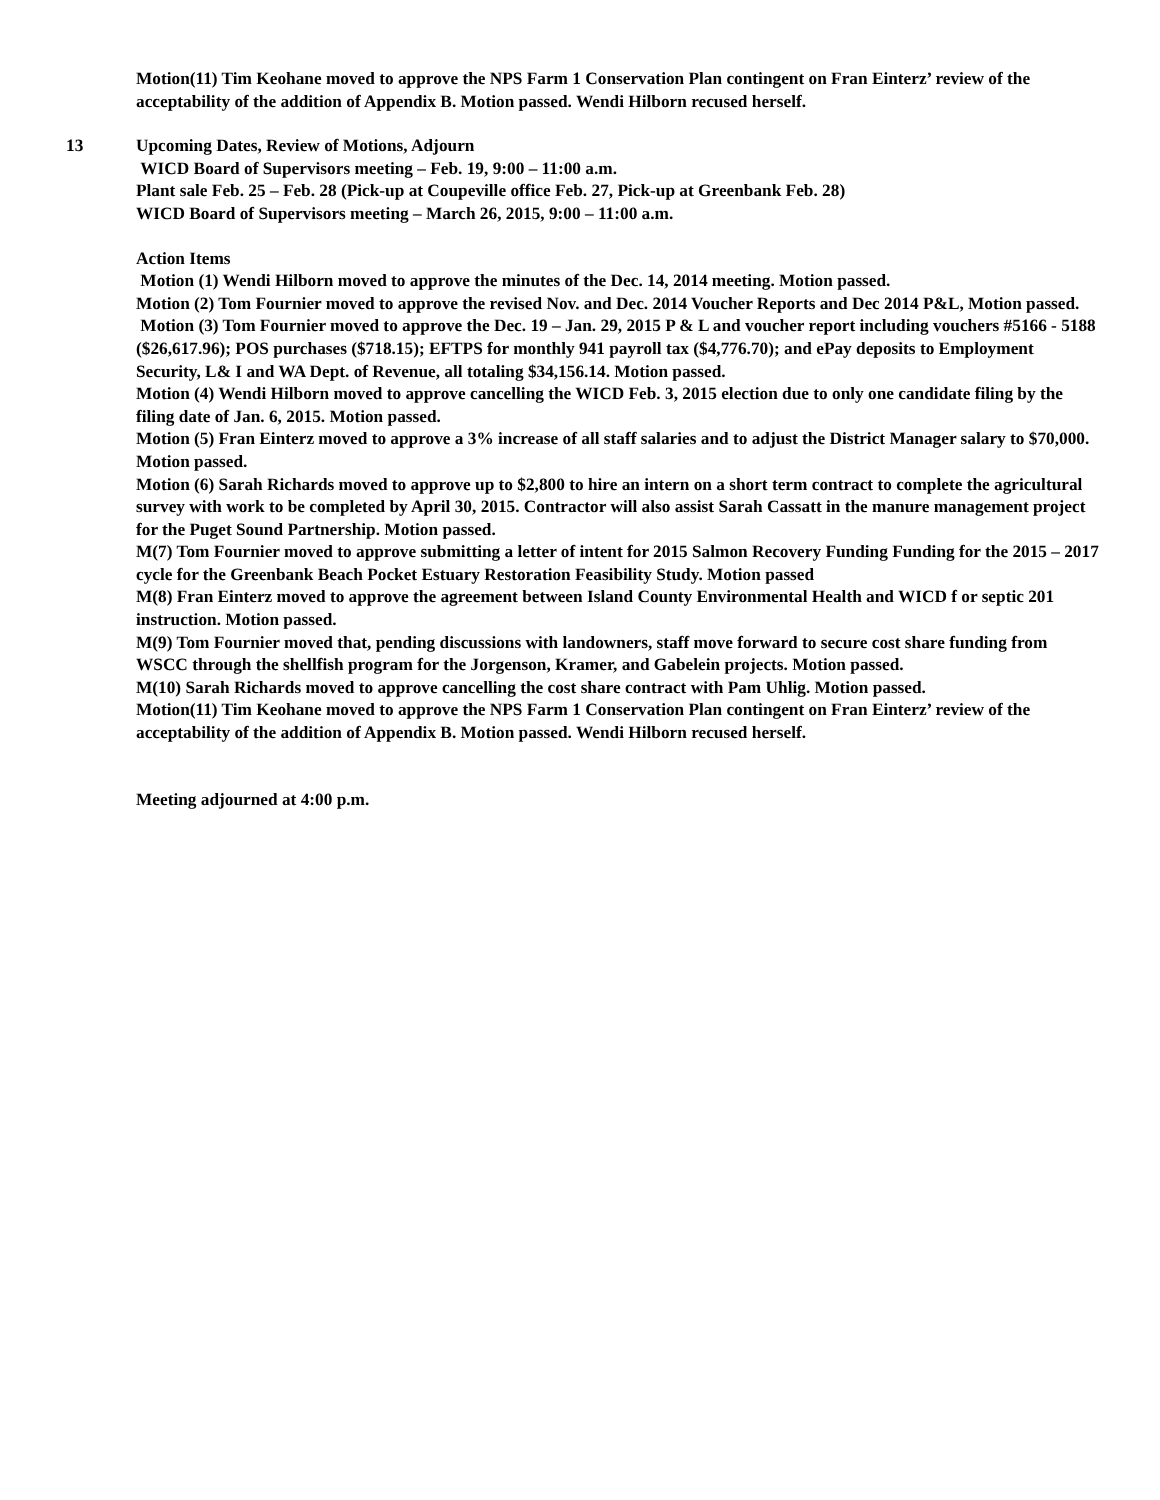Motion(11) Tim Keohane moved to approve the NPS Farm 1 Conservation Plan contingent on Fran Einterz’ review of the acceptability of the addition of Appendix B. Motion passed. Wendi Hilborn recused herself.
13 Upcoming Dates, Review of Motions, Adjourn
WICD Board of Supervisors meeting – Feb. 19, 9:00 – 11:00 a.m.
Plant sale Feb. 25 – Feb. 28 (Pick-up at Coupeville office Feb. 27, Pick-up at Greenbank Feb. 28)
WICD Board of Supervisors meeting – March 26, 2015, 9:00 – 11:00 a.m.
Action Items
Motion (1) Wendi Hilborn moved to approve the minutes of the Dec. 14, 2014 meeting. Motion passed.
Motion (2) Tom Fournier moved to approve the revised Nov. and Dec. 2014 Voucher Reports and Dec 2014 P&L, Motion passed.
Motion (3) Tom Fournier moved to approve the Dec. 19 – Jan. 29, 2015 P & L and voucher report including vouchers #5166 - 5188 ($26,617.96); POS purchases ($718.15); EFTPS for monthly 941 payroll tax ($4,776.70); and ePay deposits to Employment Security, L& I and WA Dept. of Revenue, all totaling $34,156.14. Motion passed.
Motion (4) Wendi Hilborn moved to approve cancelling the WICD Feb. 3, 2015 election due to only one candidate filing by the filing date of Jan. 6, 2015. Motion passed.
Motion (5) Fran Einterz moved to approve a 3% increase of all staff salaries and to adjust the District Manager salary to $70,000. Motion passed.
Motion (6) Sarah Richards moved to approve up to $2,800 to hire an intern on a short term contract to complete the agricultural survey with work to be completed by April 30, 2015. Contractor will also assist Sarah Cassatt in the manure management project for the Puget Sound Partnership. Motion passed.
M(7) Tom Fournier moved to approve submitting a letter of intent for 2015 Salmon Recovery Funding Funding for the 2015 – 2017 cycle for the Greenbank Beach Pocket Estuary Restoration Feasibility Study. Motion passed
M(8) Fran Einterz moved to approve the agreement between Island County Environmental Health and WICD f or septic 201 instruction. Motion passed.
M(9) Tom Fournier moved that, pending discussions with landowners, staff move forward to secure cost share funding from WSCC through the shellfish program for the Jorgenson, Kramer, and Gabelein projects. Motion passed.
M(10) Sarah Richards moved to approve cancelling the cost share contract with Pam Uhlig. Motion passed.
Motion(11) Tim Keohane moved to approve the NPS Farm 1 Conservation Plan contingent on Fran Einterz’ review of the acceptability of the addition of Appendix B. Motion passed. Wendi Hilborn recused herself.
Meeting adjourned at 4:00 p.m.